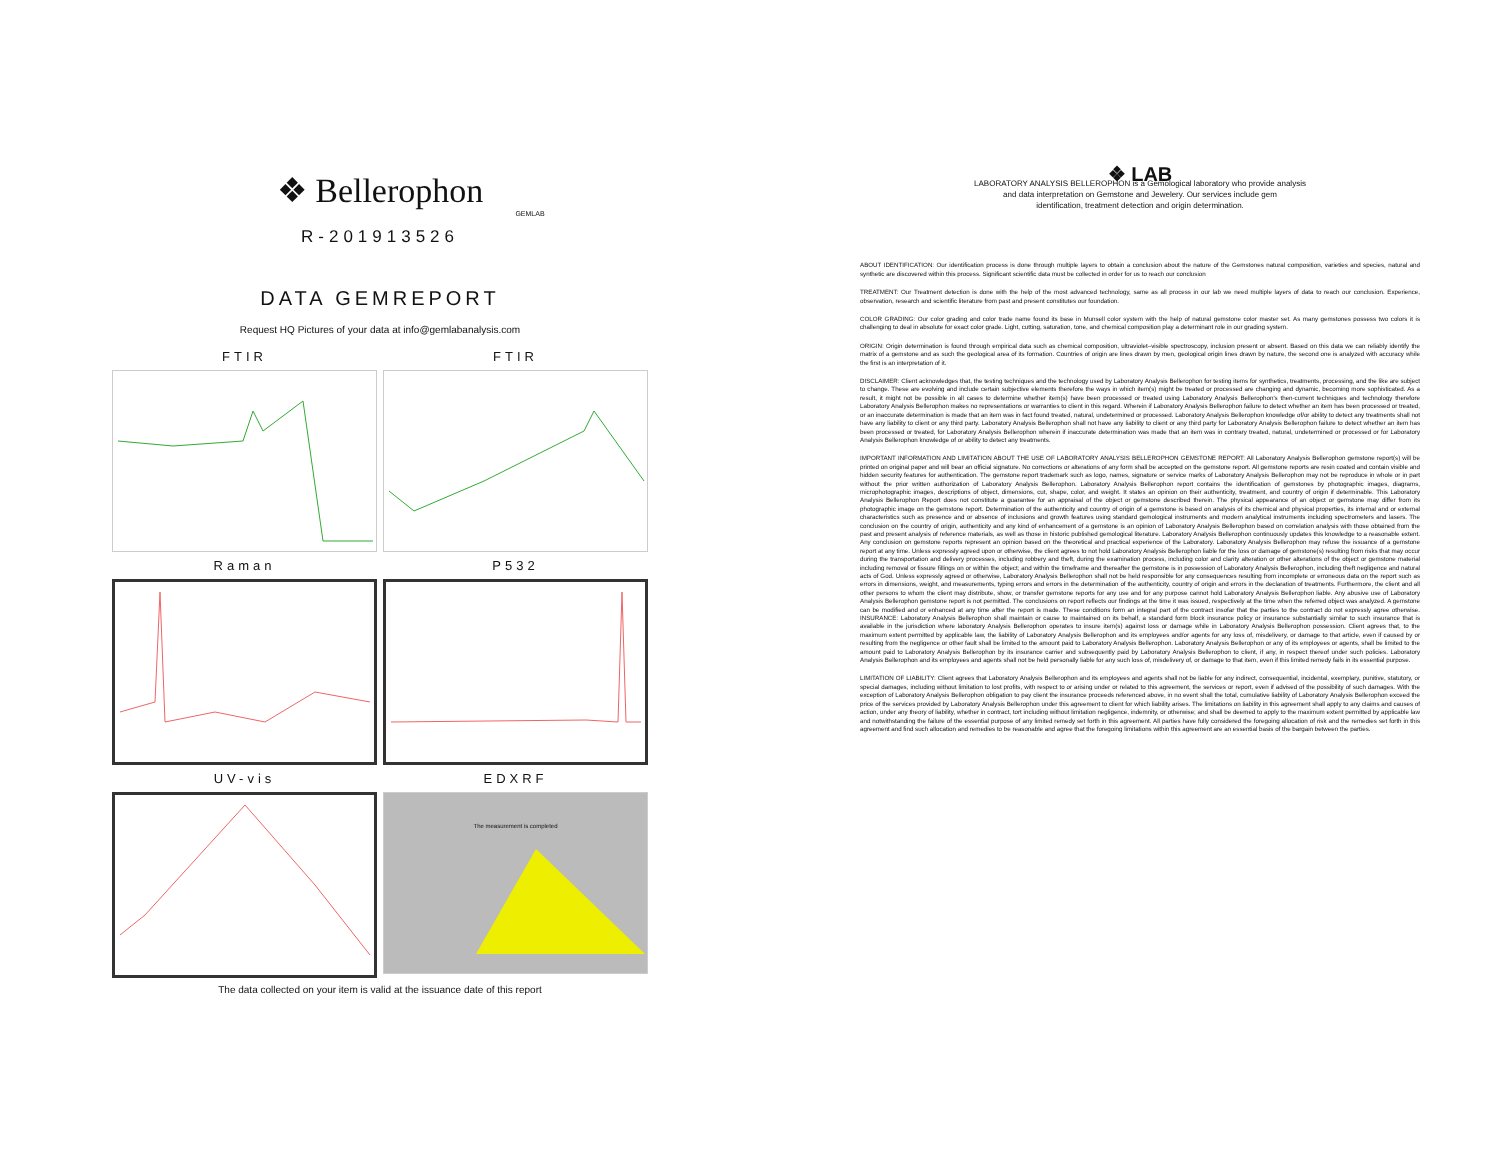❖ Bellerophon
GEMLAB
R-201913526
DATA GEMREPORT
Request HQ Pictures of your data at info@gemlabanalysis.com
FTIR
FTIR
Raman
P532
UV-vis
EDXRF
The measurement is completed
The data collected on your item is valid at the issuance date of this report
❖ LAB
LABORATORY ANALYSIS BELLEROPHON is a Gemological laboratory who provide analysis
and data interpretation on Gemstone and Jewelery. Our services include gem
identification, treatment detection and origin determination.
ABOUT IDENTIFICATION: Our identification process is done through multiple layers to obtain a conclusion about the nature of the Gemstones natural composition, varieties and species, natural and synthetic are discovered within this process. Significant scientific data must be collected in order for us to reach our conclusion
TREATMENT: Our Treatment detection is done with the help of the most advanced technology, same as all process in our lab we need multiple layers of data to reach our conclusion. Experience, observation, research and scientific literature from past and present constitutes our foundation.
COLOR GRADING: Our color grading and color trade name found its base in Munsell color system with the help of natural gemstone color master set. As many gemstones possess two colors it is challenging to deal in absolute for exact color grade. Light, cutting, saturation, tone, and chemical composition play a determinant role in our grading system.
ORIGIN: Origin determination is found through empirical data such as chemical composition, ultraviolet–visible spectroscopy, inclusion present or absent. Based on this data we can reliably identify the matrix of a gemstone and as such the geological area of its formation. Countries of origin are lines drawn by men, geological origin lines drawn by nature, the second one is analyzed with accuracy while the first is an interpretation of it.
DISCLAIMER: Client acknowledges that, the testing techniques and the technology used by Laboratory Analysis Bellerophon for testing items for synthetics, treatments, processing, and the like are subject to change. These are evolving and include certain subjective elements therefore the ways in which item(s) might be treated or processed are changing and dynamic, becoming more sophisticated. As a result, it might not be possible in all cases to determine whether item(s) have been processed or treated using Laboratory Analysis Bellerophon's then-current techniques and technology therefore Laboratory Analysis Bellerophon makes no representations or warranties to client in this regard. Wherein if Laboratory Analysis Bellerophon failure to detect whether an item has been processed or treated, or an inaccurate determination is made that an item was in fact found treated, natural, undetermined or processed. Laboratory Analysis Bellerophon knowledge of/or ability to detect any treatments shall not have any liability to client or any third party. Laboratory Analysis Bellerophon shall not have any liability to client or any third party for Laboratory Analysis Bellerophon failure to detect whether an item has been processed or treated, for Laboratory Analysis Bellerophon wherein if inaccurate determination was made that an item was in contrary treated, natural, undetermined or processed or for Laboratory Analysis Bellerophon knowledge of or ability to detect any treatments.
IMPORTANT INFORMATION AND LIMITATION ABOUT THE USE OF LABORATORY ANALYSIS BELLEROPHON GEMSTONE REPORT: All Laboratory Analysis Bellerophon gemstone report(s) will be printed on original paper and will bear an official signature. No corrections or alterations of any form shall be accepted on the gemstone report. All gemstone reports are resin coated and contain visible and hidden security features for authentication. The gemstone report trademark such as logo, names, signature or service marks of Laboratory Analysis Bellerophon may not be reproduce in whole or in part without the prior written authorization of Laboratory Analysis Bellerophon. Laboratory Analysis Bellerophon report contains the identification of gemstones by photographic images, diagrams, microphotographic images, descriptions of object, dimensions, cut, shape, color, and weight. It states an opinion on their authenticity, treatment, and country of origin if determinable. This Laboratory Analysis Bellerophon Report does not constitute a guarantee for an appraisal of the object or gemstone described therein. The physical appearance of an object or gemstone may differ from its photographic image on the gemstone report. Determination of the authenticity and country of origin of a gemstone is based on analysis of its chemical and physical properties, its internal and or external characteristics such as presence and or absence of inclusions and growth features using standard gemological instruments and modern analytical instruments including spectrometers and lasers. The conclusion on the country of origin, authenticity and any kind of enhancement of a gemstone is an opinion of Laboratory Analysis Bellerophon based on correlation analysis with those obtained from the past and present analysis of reference materials, as well as those in historic published gemological literature. Laboratory Analysis Bellerophon continuously updates this knowledge to a reasonable extent. Any conclusion on gemstone reports represent an opinion based on the theoretical and practical experience of the Laboratory. Laboratory Analysis Bellerophon may refuse the issuance of a gemstone report at any time. Unless expressly agreed upon or otherwise, the client agrees to not hold Laboratory Analysis Bellerophon liable for the loss or damage of gemstone(s) resulting from risks that may occur during the transportation and delivery processes, including robbery and theft, during the examination process, including color and clarity alteration or other alterations of the object or gemstone material including removal or fissure fillings on or within the object; and within the timeframe and thereafter the gemstone is in possession of Laboratory Analysis Bellerophon, including theft negligence and natural acts of God. Unless expressly agreed or otherwise, Laboratory Analysis Bellerophon shall not be held responsible for any consequences resulting from incomplete or erroneous data on the report such as errors in dimensions, weight, and measurements, typing errors and errors in the determination of the authenticity, country of origin and errors in the declaration of treatments. Furthermore, the client and all other persons to whom the client may distribute, show, or transfer gemstone reports for any use and for any purpose cannot hold Laboratory Analysis Bellerophon liable. Any abusive use of Laboratory Analysis Bellerophon gemstone report is not permitted. The conclusions on report reflects our findings at the time it was issued, respectively at the time when the referred object was analyzed. A gemstone can be modified and or enhanced at any time after the report is made. These conditions form an integral part of the contract insofar that the parties to the contract do not expressly agree otherwise. INSURANCE: Laboratory Analysis Bellerophon shall maintain or cause to maintained on its behalf, a standard form block insurance policy or insurance substantially similar to such insurance that is available in the jurisdiction where laboratory Analysis Bellerophon operates to insure item(s) against loss or damage while in Laboratory Analysis Bellerophon possession. Client agrees that, to the maximum extent permitted by applicable law, the liability of Laboratory Analysis Bellerophon and its employees and/or agents for any loss of, misdelivery, or damage to that article, even if caused by or resulting from the negligence or other fault shall be limited to the amount paid to Laboratory Analysis Bellerophon. Laboratory Analysis Bellerophon or any of its employees or agents, shall be limited to the amount paid to Laboratory Analysis Bellerophon by its insurance carrier and subsequently paid by Laboratory Analysis Bellerophon to client, if any, in respect thereof under such policies. Laboratory Analysis Bellerophon and its employees and agents shall not be held personally liable for any such loss of, misdelivery of, or damage to that item, even if this limited remedy fails in its essential purpose.
LIMITATION OF LIABILITY: Client agrees that Laboratory Analysis Bellerophon and its employees and agents shall not be liable for any indirect, consequential, incidental, exemplary, punitive, statutory, or special damages, including without limitation to lost profits, with respect to or arising under or related to this agreement, the services or report, even if advised of the possibility of such damages. With the exception of Laboratory Analysis Bellerophon obligation to pay client the insurance proceeds referenced above, in no event shall the total, cumulative liability of Laboratory Analysis Bellerophon exceed the price of the services provided by Laboratory Analysis Bellerophon under this agreement to client for which liability arises. The limitations on liability in this agreement shall apply to any claims and causes of action, under any theory of liability, whether in contract, tort including without limitation negligence, indemnity, or otherwise; and shall be deemed to apply to the maximum extent permitted by applicable law and notwithstanding the failure of the essential purpose of any limited remedy set forth in this agreement. All parties have fully considered the foregoing allocation of risk and the remedies set forth in this agreement and find such allocation and remedies to be reasonable and agree that the foregoing limitations within this agreement are an essential basis of the bargain between the parties.